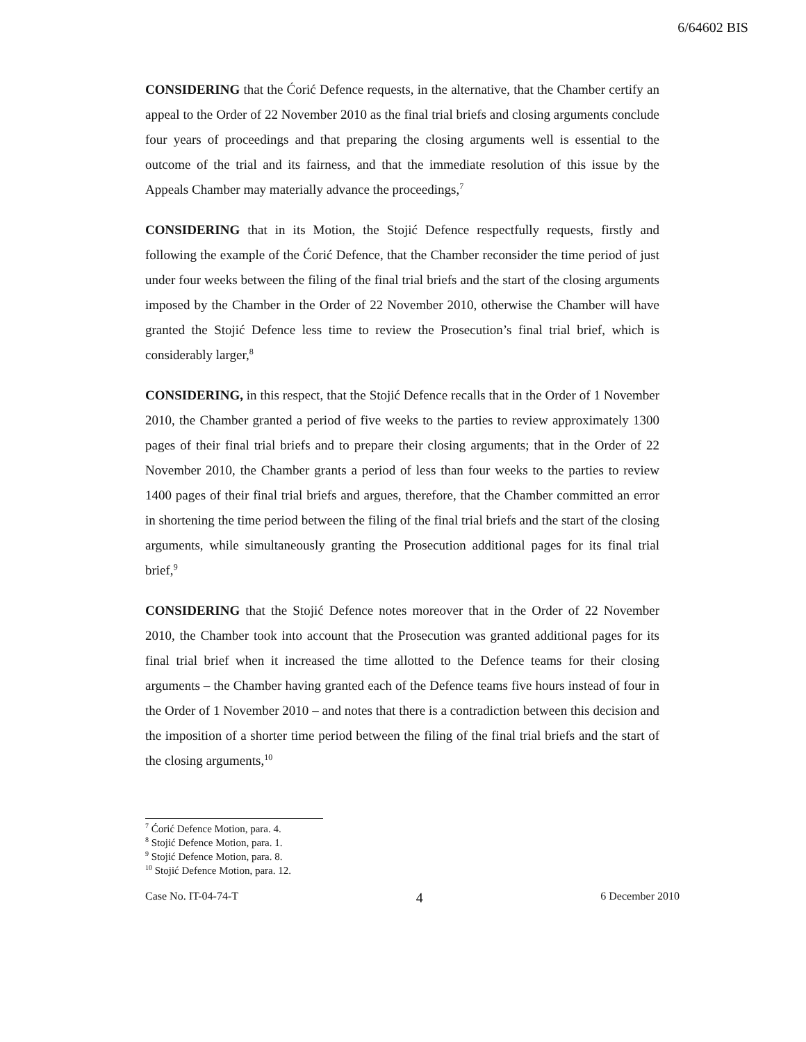6/64602 BIS
CONSIDERING that the Ćorić Defence requests, in the alternative, that the Chamber certify an appeal to the Order of 22 November 2010 as the final trial briefs and closing arguments conclude four years of proceedings and that preparing the closing arguments well is essential to the outcome of the trial and its fairness, and that the immediate resolution of this issue by the Appeals Chamber may materially advance the proceedings,<sup>7</sup>
CONSIDERING that in its Motion, the Stojić Defence respectfully requests, firstly and following the example of the Ćorić Defence, that the Chamber reconsider the time period of just under four weeks between the filing of the final trial briefs and the start of the closing arguments imposed by the Chamber in the Order of 22 November 2010, otherwise the Chamber will have granted the Stojić Defence less time to review the Prosecution’s final trial brief, which is considerably larger,<sup>8</sup>
CONSIDERING, in this respect, that the Stojić Defence recalls that in the Order of 1 November 2010, the Chamber granted a period of five weeks to the parties to review approximately 1300 pages of their final trial briefs and to prepare their closing arguments; that in the Order of 22 November 2010, the Chamber grants a period of less than four weeks to the parties to review 1400 pages of their final trial briefs and argues, therefore, that the Chamber committed an error in shortening the time period between the filing of the final trial briefs and the start of the closing arguments, while simultaneously granting the Prosecution additional pages for its final trial brief,<sup>9</sup>
CONSIDERING that the Stojić Defence notes moreover that in the Order of 22 November 2010, the Chamber took into account that the Prosecution was granted additional pages for its final trial brief when it increased the time allotted to the Defence teams for their closing arguments – the Chamber having granted each of the Defence teams five hours instead of four in the Order of 1 November 2010 – and notes that there is a contradiction between this decision and the imposition of a shorter time period between the filing of the final trial briefs and the start of the closing arguments,<sup>10</sup>
<sup>7</sup> Ćorić Defence Motion, para. 4.
<sup>8</sup> Stojić Defence Motion, para. 1.
<sup>9</sup> Stojić Defence Motion, para. 8.
<sup>10</sup> Stojić Defence Motion, para. 12.
Case No. IT-04-74-T 4 6 December 2010